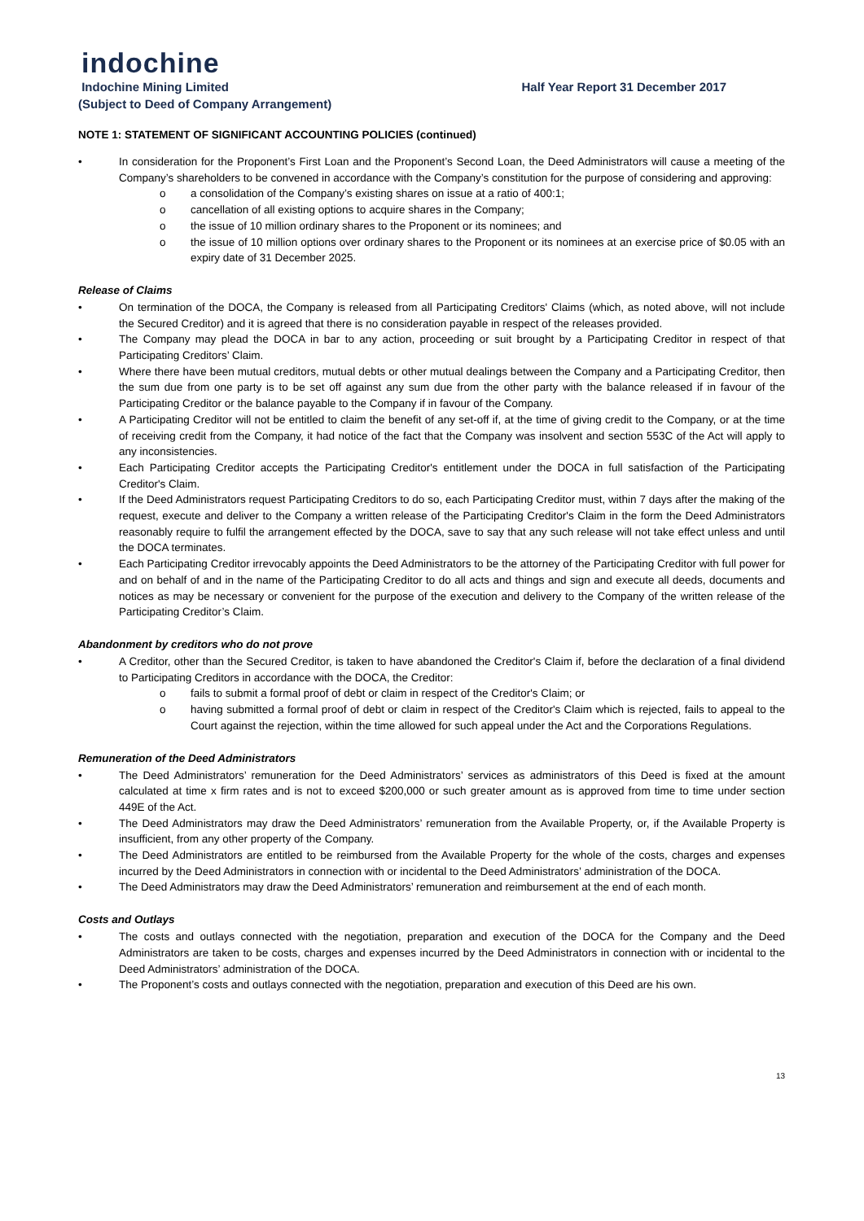indochine
Indochine Mining Limited Half Year Report 31 December 2017
(Subject to Deed of Company Arrangement)
NOTE 1: STATEMENT OF SIGNIFICANT ACCOUNTING POLICIES (continued)
• In consideration for the Proponent’s First Loan and the Proponent’s Second Loan, the Deed Administrators will cause a meeting of the Company’s shareholders to be convened in accordance with the Company’s constitution for the purpose of considering and approving:
o a consolidation of the Company’s existing shares on issue at a ratio of 400:1;
o cancellation of all existing options to acquire shares in the Company;
o the issue of 10 million ordinary shares to the Proponent or its nominees; and
o the issue of 10 million options over ordinary shares to the Proponent or its nominees at an exercise price of $0.05 with an expiry date of 31 December 2025.
Release of Claims
• On termination of the DOCA, the Company is released from all Participating Creditors' Claims (which, as noted above, will not include the Secured Creditor) and it is agreed that there is no consideration payable in respect of the releases provided.
• The Company may plead the DOCA in bar to any action, proceeding or suit brought by a Participating Creditor in respect of that Participating Creditors’ Claim.
• Where there have been mutual creditors, mutual debts or other mutual dealings between the Company and a Participating Creditor, then the sum due from one party is to be set off against any sum due from the other party with the balance released if in favour of the Participating Creditor or the balance payable to the Company if in favour of the Company.
• A Participating Creditor will not be entitled to claim the benefit of any set-off if, at the time of giving credit to the Company, or at the time of receiving credit from the Company, it had notice of the fact that the Company was insolvent and section 553C of the Act will apply to any inconsistencies.
• Each Participating Creditor accepts the Participating Creditor's entitlement under the DOCA in full satisfaction of the Participating Creditor's Claim.
• If the Deed Administrators request Participating Creditors to do so, each Participating Creditor must, within 7 days after the making of the request, execute and deliver to the Company a written release of the Participating Creditor's Claim in the form the Deed Administrators reasonably require to fulfil the arrangement effected by the DOCA, save to say that any such release will not take effect unless and until the DOCA terminates.
• Each Participating Creditor irrevocably appoints the Deed Administrators to be the attorney of the Participating Creditor with full power for and on behalf of and in the name of the Participating Creditor to do all acts and things and sign and execute all deeds, documents and notices as may be necessary or convenient for the purpose of the execution and delivery to the Company of the written release of the Participating Creditor’s Claim.
Abandonment by creditors who do not prove
• A Creditor, other than the Secured Creditor, is taken to have abandoned the Creditor's Claim if, before the declaration of a final dividend to Participating Creditors in accordance with the DOCA, the Creditor:
o fails to submit a formal proof of debt or claim in respect of the Creditor's Claim; or
o having submitted a formal proof of debt or claim in respect of the Creditor's Claim which is rejected, fails to appeal to the Court against the rejection, within the time allowed for such appeal under the Act and the Corporations Regulations.
Remuneration of the Deed Administrators
• The Deed Administrators’ remuneration for the Deed Administrators’ services as administrators of this Deed is fixed at the amount calculated at time x firm rates and is not to exceed $200,000 or such greater amount as is approved from time to time under section 449E of the Act.
• The Deed Administrators may draw the Deed Administrators’ remuneration from the Available Property, or, if the Available Property is insufficient, from any other property of the Company.
• The Deed Administrators are entitled to be reimbursed from the Available Property for the whole of the costs, charges and expenses incurred by the Deed Administrators in connection with or incidental to the Deed Administrators’ administration of the DOCA.
• The Deed Administrators may draw the Deed Administrators’ remuneration and reimbursement at the end of each month.
Costs and Outlays
• The costs and outlays connected with the negotiation, preparation and execution of the DOCA for the Company and the Deed Administrators are taken to be costs, charges and expenses incurred by the Deed Administrators in connection with or incidental to the Deed Administrators’ administration of the DOCA.
• The Proponent’s costs and outlays connected with the negotiation, preparation and execution of this Deed are his own.
13